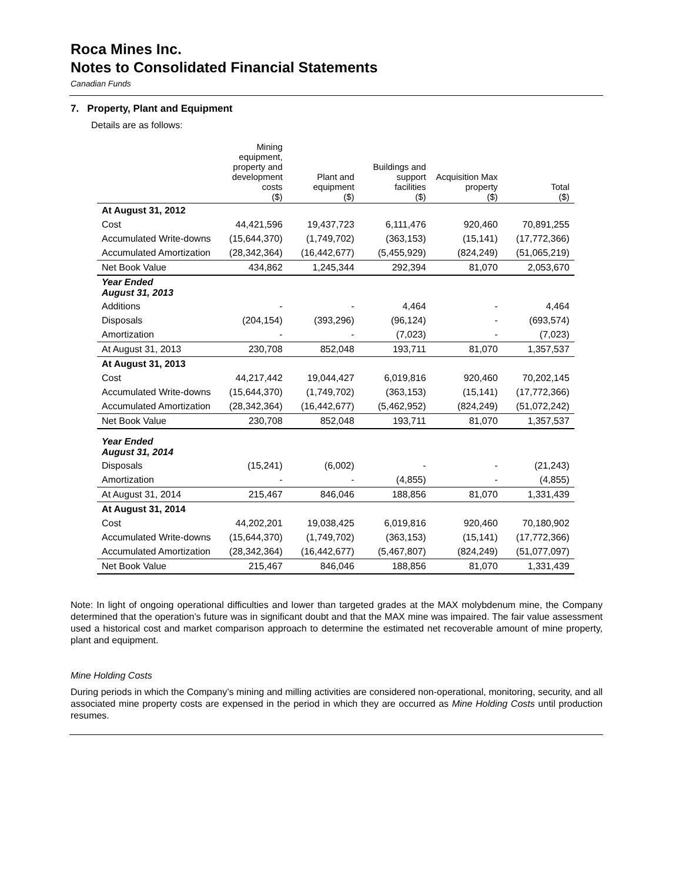Roca Mines Inc.
Notes to Consolidated Financial Statements
Canadian Funds
7. Property, Plant and Equipment
Details are as follows:
| | Mining equipment, property and development costs ($) | Plant and equipment ($) | Buildings and support facilities ($) | Acquisition Max property ($) | Total ($) |
| --- | --- | --- | --- | --- | --- |
| At August 31, 2012 | | | | | |
| Cost | 44,421,596 | 19,437,723 | 6,111,476 | 920,460 | 70,891,255 |
| Accumulated Write-downs | (15,644,370) | (1,749,702) | (363,153) | (15,141) | (17,772,366) |
| Accumulated Amortization | (28,342,364) | (16,442,677) | (5,455,929) | (824,249) | (51,065,219) |
| Net Book Value | 434,862 | 1,245,344 | 292,394 | 81,070 | 2,053,670 |
| Year Ended August 31, 2013 | | | | | |
| Additions | - | - | 4,464 | - | 4,464 |
| Disposals | (204,154) | (393,296) | (96,124) | - | (693,574) |
| Amortization | - | - | (7,023) | - | (7,023) |
| At August 31, 2013 | 230,708 | 852,048 | 193,711 | 81,070 | 1,357,537 |
| At August 31, 2013 | | | | | |
| Cost | 44,217,442 | 19,044,427 | 6,019,816 | 920,460 | 70,202,145 |
| Accumulated Write-downs | (15,644,370) | (1,749,702) | (363,153) | (15,141) | (17,772,366) |
| Accumulated Amortization | (28,342,364) | (16,442,677) | (5,462,952) | (824,249) | (51,072,242) |
| Net Book Value | 230,708 | 852,048 | 193,711 | 81,070 | 1,357,537 |
| Year Ended August 31, 2014 | | | | | |
| Disposals | (15,241) | (6,002) | - | - | (21,243) |
| Amortization | - | - | (4,855) | - | (4,855) |
| At August 31, 2014 | 215,467 | 846,046 | 188,856 | 81,070 | 1,331,439 |
| At August 31, 2014 | | | | | |
| Cost | 44,202,201 | 19,038,425 | 6,019,816 | 920,460 | 70,180,902 |
| Accumulated Write-downs | (15,644,370) | (1,749,702) | (363,153) | (15,141) | (17,772,366) |
| Accumulated Amortization | (28,342,364) | (16,442,677) | (5,467,807) | (824,249) | (51,077,097) |
| Net Book Value | 215,467 | 846,046 | 188,856 | 81,070 | 1,331,439 |
Note: In light of ongoing operational difficulties and lower than targeted grades at the MAX molybdenum mine, the Company determined that the operation’s future was in significant doubt and that the MAX mine was impaired. The fair value assessment used a historical cost and market comparison approach to determine the estimated net recoverable amount of mine property, plant and equipment.
Mine Holding Costs
During periods in which the Company’s mining and milling activities are considered non-operational, monitoring, security, and all associated mine property costs are expensed in the period in which they are occurred as Mine Holding Costs until production resumes.